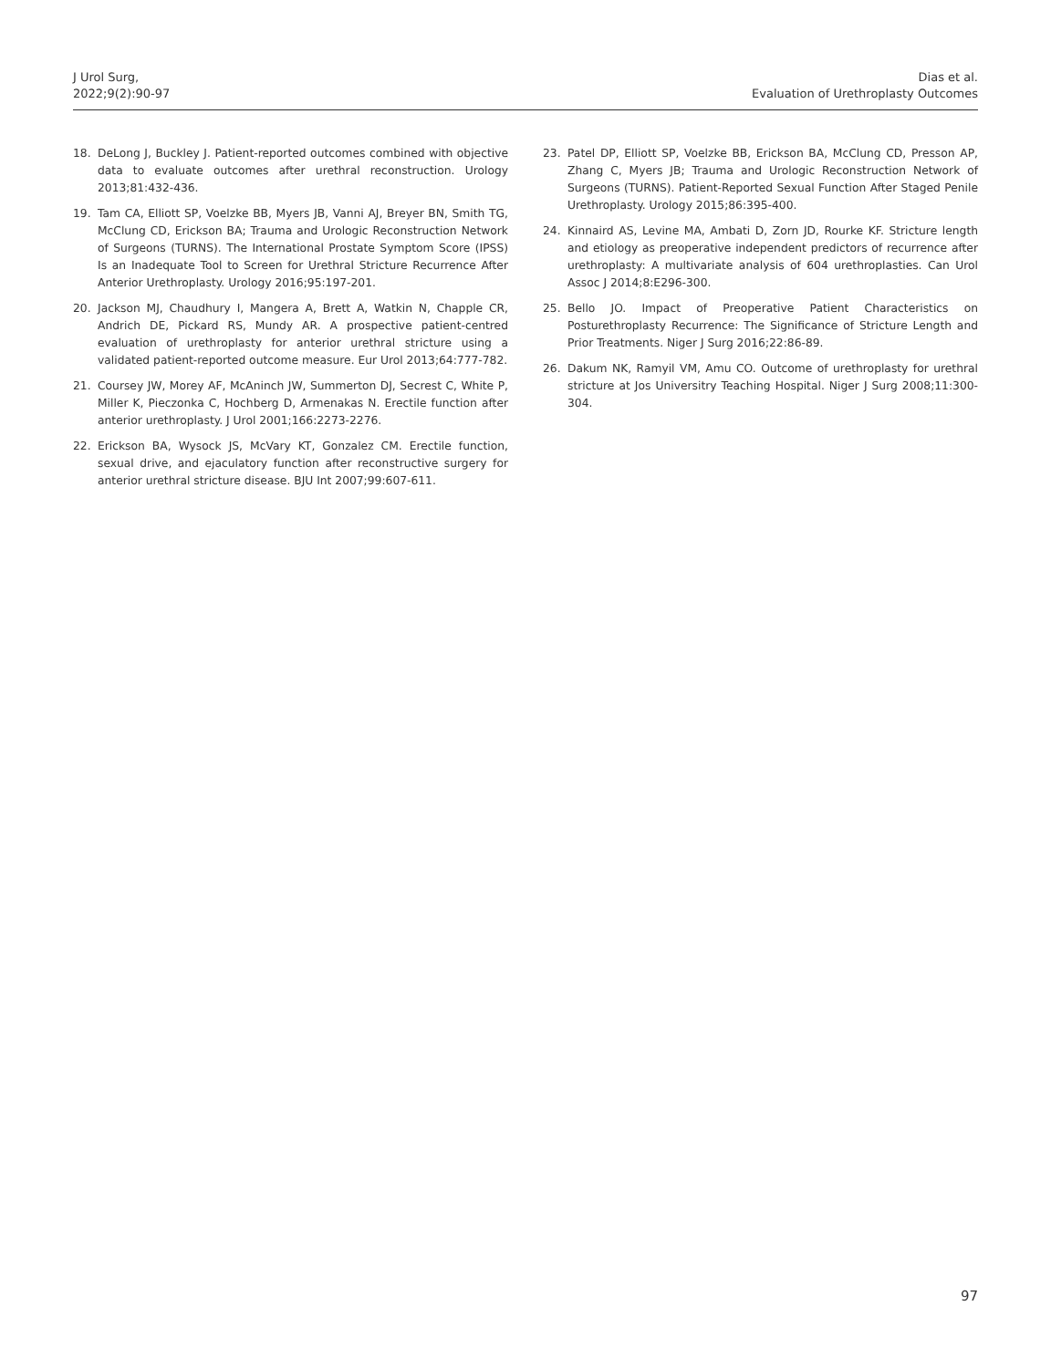J Urol Surg,
2022;9(2):90-97
Dias et al.
Evaluation of Urethroplasty Outcomes
18. DeLong J, Buckley J. Patient-reported outcomes combined with objective data to evaluate outcomes after urethral reconstruction. Urology 2013;81:432-436.
19. Tam CA, Elliott SP, Voelzke BB, Myers JB, Vanni AJ, Breyer BN, Smith TG, McClung CD, Erickson BA; Trauma and Urologic Reconstruction Network of Surgeons (TURNS). The International Prostate Symptom Score (IPSS) Is an Inadequate Tool to Screen for Urethral Stricture Recurrence After Anterior Urethroplasty. Urology 2016;95:197-201.
20. Jackson MJ, Chaudhury I, Mangera A, Brett A, Watkin N, Chapple CR, Andrich DE, Pickard RS, Mundy AR. A prospective patient-centred evaluation of urethroplasty for anterior urethral stricture using a validated patient-reported outcome measure. Eur Urol 2013;64:777-782.
21. Coursey JW, Morey AF, McAninch JW, Summerton DJ, Secrest C, White P, Miller K, Pieczonka C, Hochberg D, Armenakas N. Erectile function after anterior urethroplasty. J Urol 2001;166:2273-2276.
22. Erickson BA, Wysock JS, McVary KT, Gonzalez CM. Erectile function, sexual drive, and ejaculatory function after reconstructive surgery for anterior urethral stricture disease. BJU Int 2007;99:607-611.
23. Patel DP, Elliott SP, Voelzke BB, Erickson BA, McClung CD, Presson AP, Zhang C, Myers JB; Trauma and Urologic Reconstruction Network of Surgeons (TURNS). Patient-Reported Sexual Function After Staged Penile Urethroplasty. Urology 2015;86:395-400.
24. Kinnaird AS, Levine MA, Ambati D, Zorn JD, Rourke KF. Stricture length and etiology as preoperative independent predictors of recurrence after urethroplasty: A multivariate analysis of 604 urethroplasties. Can Urol Assoc J 2014;8:E296-300.
25. Bello JO. Impact of Preoperative Patient Characteristics on Posturethroplasty Recurrence: The Significance of Stricture Length and Prior Treatments. Niger J Surg 2016;22:86-89.
26. Dakum NK, Ramyil VM, Amu CO. Outcome of urethroplasty for urethral stricture at Jos Universitry Teaching Hospital. Niger J Surg 2008;11:300-304.
97